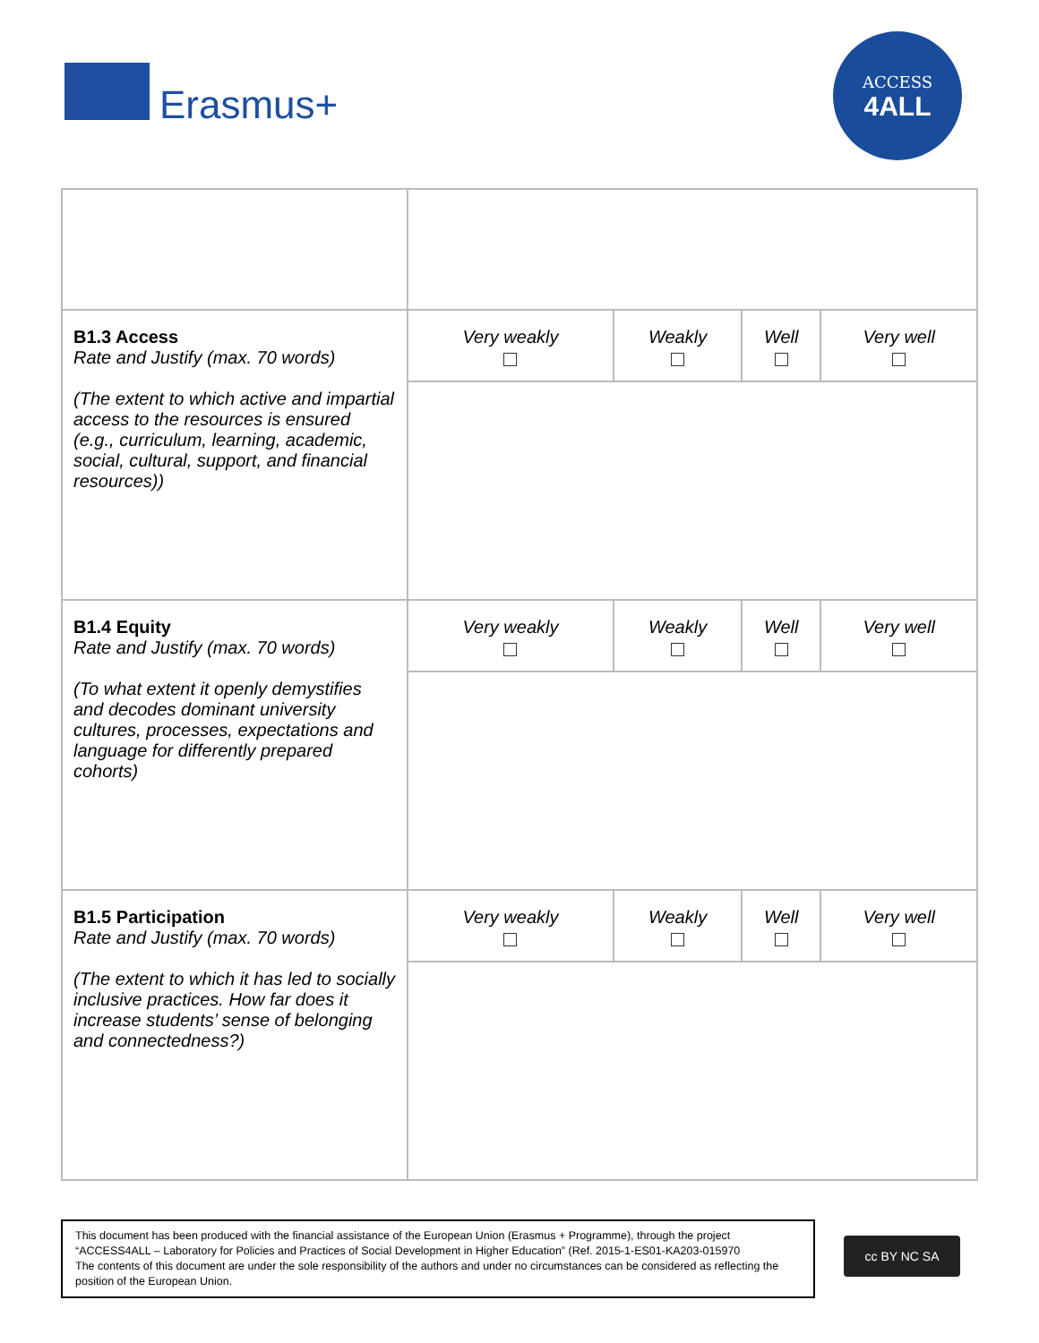Erasmus+
ACCESS
4ALL
| B1.3 Access Rate and Justify (max. 70 words) (The extent to which active and impartial access to the resources is ensured (e.g., curriculum, learning, academic, social, cultural, support, and financial resources)) | Very weakly | Weakly | Well | Very well |
| B1.4 Equity Rate and Justify (max. 70 words) (To what extent it openly demystifies and decodes dominant university cultures, processes, expectations and language for differently prepared cohorts) | Very weakly | Weakly | Well | Very well |
| B1.5 Participation Rate and Justify (max. 70 words) (The extent to which it has led to socially inclusive practices. How far does it increase students’ sense of belonging and connectedness?) | Very weakly | Weakly | Well | Very well |
This document has been produced with the financial assistance of the European Union (Erasmus + Programme), through the project “ACCESS4ALL – Laboratory for Policies and Practices of Social Development in Higher Education” (Ref. 2015-1-ES01-KA203-015970
The contents of this document are under the sole responsibility of the authors and under no circumstances can be considered as reflecting the position of the European Union.
cc BY NC SA